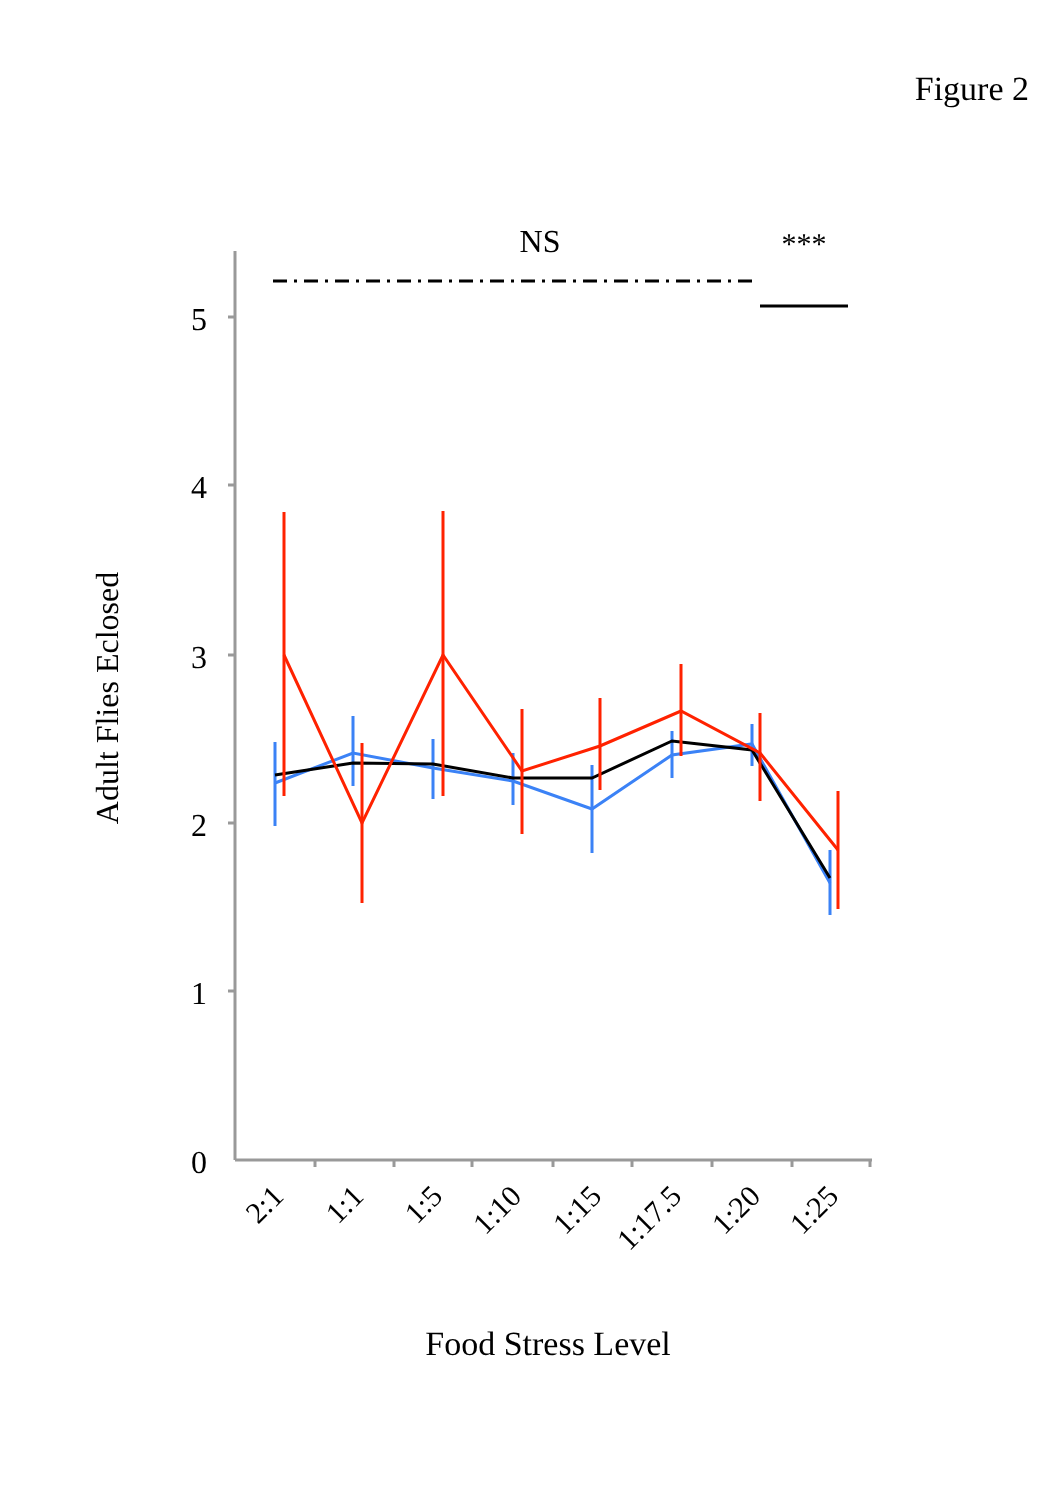Figure 2
NS
***
0
1
2
3
4
5
2:1
1:1
1:5
1:10
1:15
1:17.5
1:20
1:25
Adult Flies Eclosed
Food Stress Level